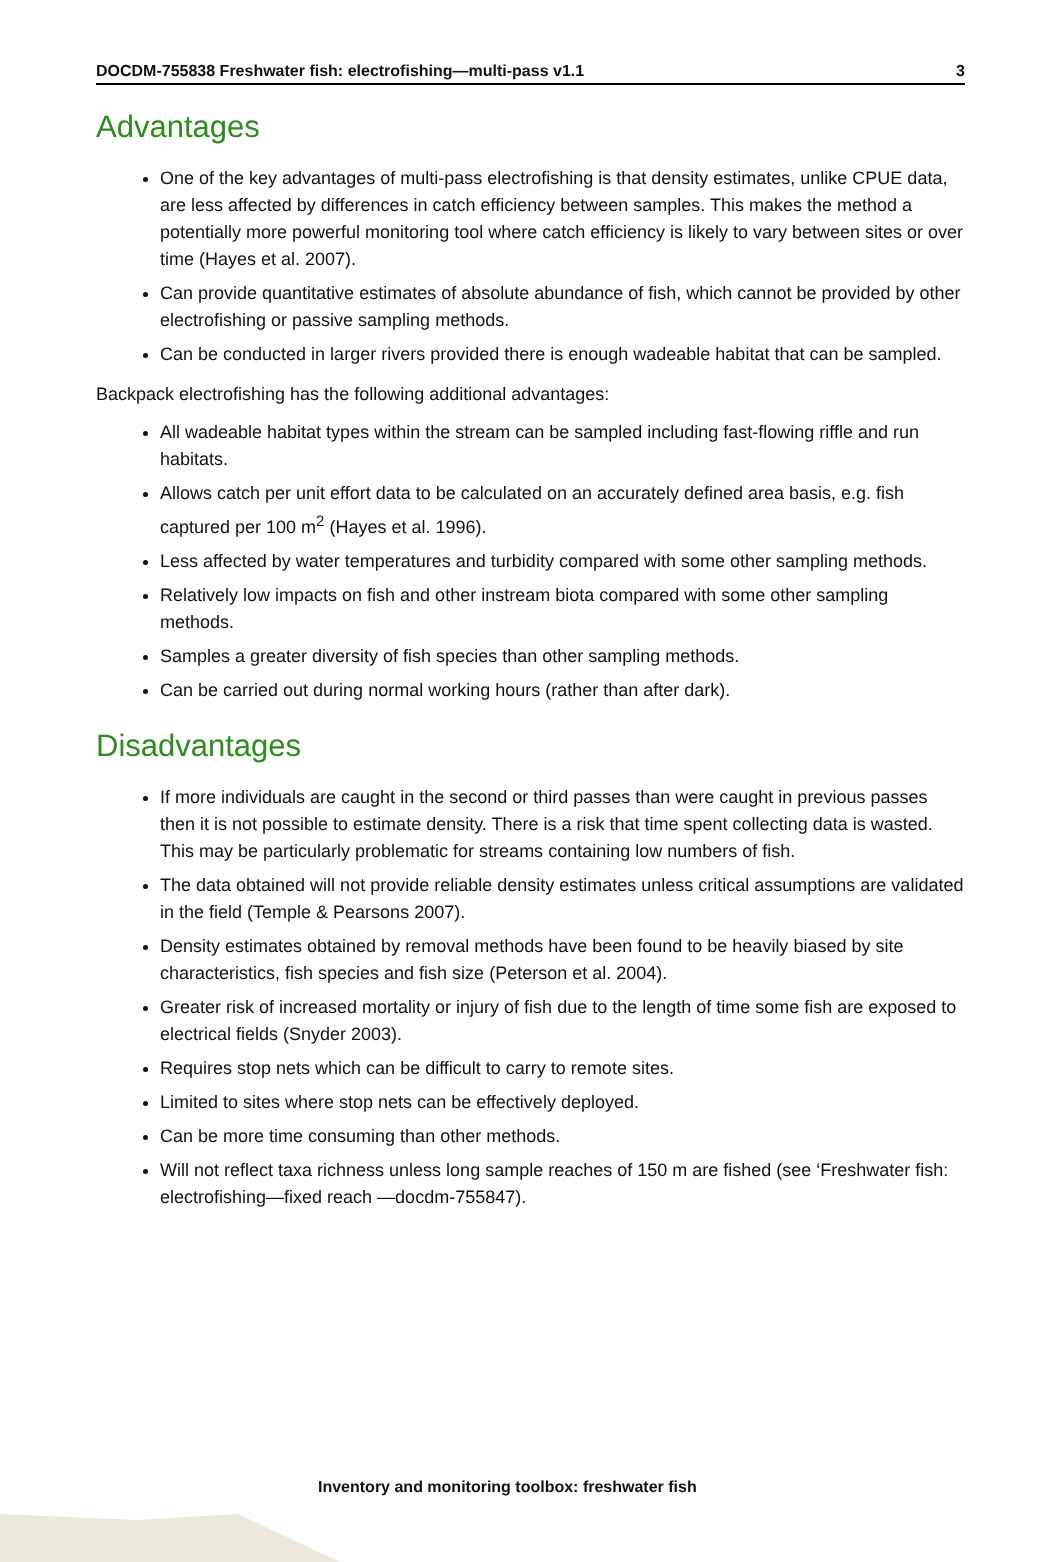DOCDM-755838 Freshwater fish: electrofishing—multi-pass v1.1 3
Advantages
One of the key advantages of multi-pass electrofishing is that density estimates, unlike CPUE data, are less affected by differences in catch efficiency between samples. This makes the method a potentially more powerful monitoring tool where catch efficiency is likely to vary between sites or over time (Hayes et al. 2007).
Can provide quantitative estimates of absolute abundance of fish, which cannot be provided by other electrofishing or passive sampling methods.
Can be conducted in larger rivers provided there is enough wadeable habitat that can be sampled.
Backpack electrofishing has the following additional advantages:
All wadeable habitat types within the stream can be sampled including fast-flowing riffle and run habitats.
Allows catch per unit effort data to be calculated on an accurately defined area basis, e.g. fish captured per 100 m<sup>2</sup> (Hayes et al. 1996).
Less affected by water temperatures and turbidity compared with some other sampling methods.
Relatively low impacts on fish and other instream biota compared with some other sampling methods.
Samples a greater diversity of fish species than other sampling methods.
Can be carried out during normal working hours (rather than after dark).
Disadvantages
If more individuals are caught in the second or third passes than were caught in previous passes then it is not possible to estimate density. There is a risk that time spent collecting data is wasted. This may be particularly problematic for streams containing low numbers of fish.
The data obtained will not provide reliable density estimates unless critical assumptions are validated in the field (Temple & Pearsons 2007).
Density estimates obtained by removal methods have been found to be heavily biased by site characteristics, fish species and fish size (Peterson et al. 2004).
Greater risk of increased mortality or injury of fish due to the length of time some fish are exposed to electrical fields (Snyder 2003).
Requires stop nets which can be difficult to carry to remote sites.
Limited to sites where stop nets can be effectively deployed.
Can be more time consuming than other methods.
Will not reflect taxa richness unless long sample reaches of 150 m are fished (see ‘Freshwater fish: electrofishing—fixed reach —docdm-755847).
Inventory and monitoring toolbox: freshwater fish